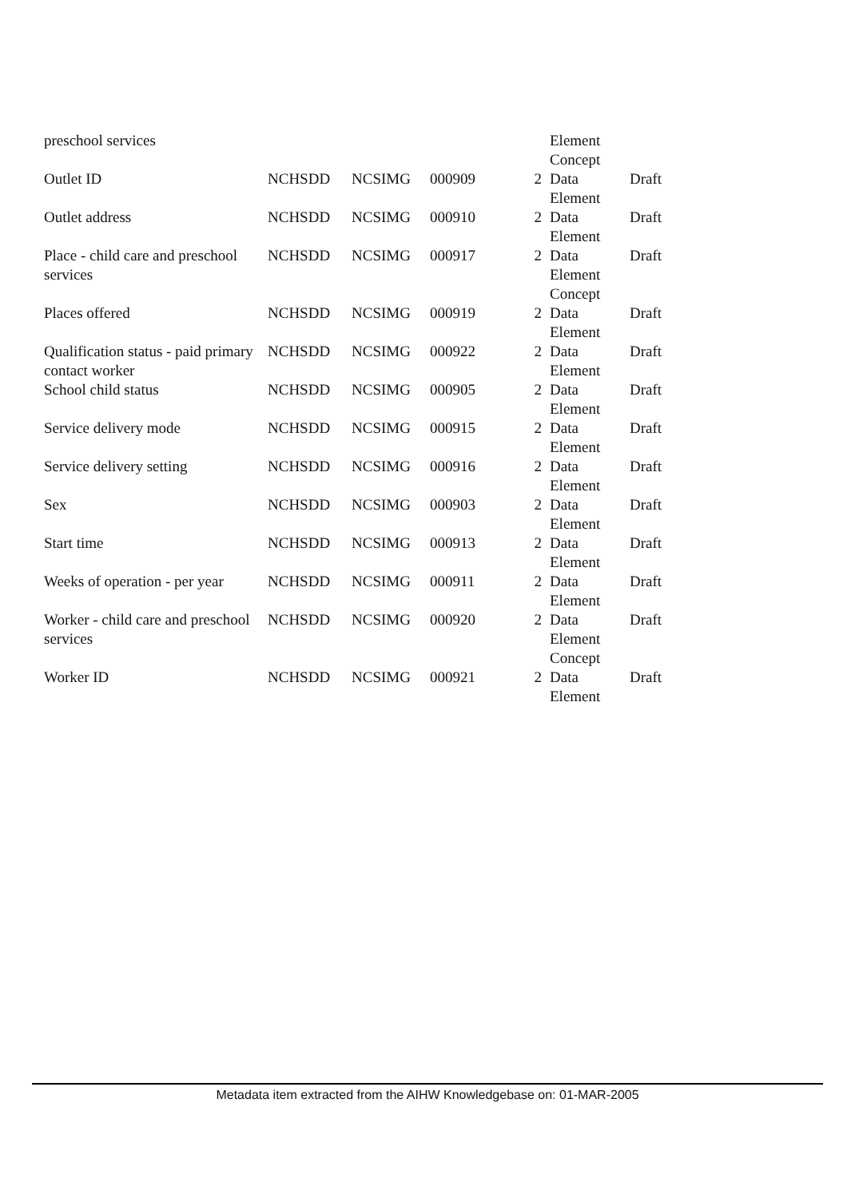| preschool services | | | | | Element Concept | |
| Outlet ID | NCHSDD | NCSIMG | 000909 | 2 | Data Element | Draft |
| Outlet address | NCHSDD | NCSIMG | 000910 | 2 | Data Element | Draft |
| Place - child care and preschool services | NCHSDD | NCSIMG | 000917 | 2 | Data Element Concept | Draft |
| Places offered | NCHSDD | NCSIMG | 000919 | 2 | Data Element | Draft |
| Qualification status - paid primary contact worker | NCHSDD | NCSIMG | 000922 | 2 | Data Element | Draft |
| School child status | NCHSDD | NCSIMG | 000905 | 2 | Data Element | Draft |
| Service delivery mode | NCHSDD | NCSIMG | 000915 | 2 | Data Element | Draft |
| Service delivery setting | NCHSDD | NCSIMG | 000916 | 2 | Data Element | Draft |
| Sex | NCHSDD | NCSIMG | 000903 | 2 | Data Element | Draft |
| Start time | NCHSDD | NCSIMG | 000913 | 2 | Data Element | Draft |
| Weeks of operation - per year | NCHSDD | NCSIMG | 000911 | 2 | Data Element | Draft |
| Worker - child care and preschool services | NCHSDD | NCSIMG | 000920 | 2 | Data Element Concept | Draft |
| Worker ID | NCHSDD | NCSIMG | 000921 | 2 | Data Element | Draft |
Metadata item extracted from the AIHW Knowledgebase on: 01-MAR-2005